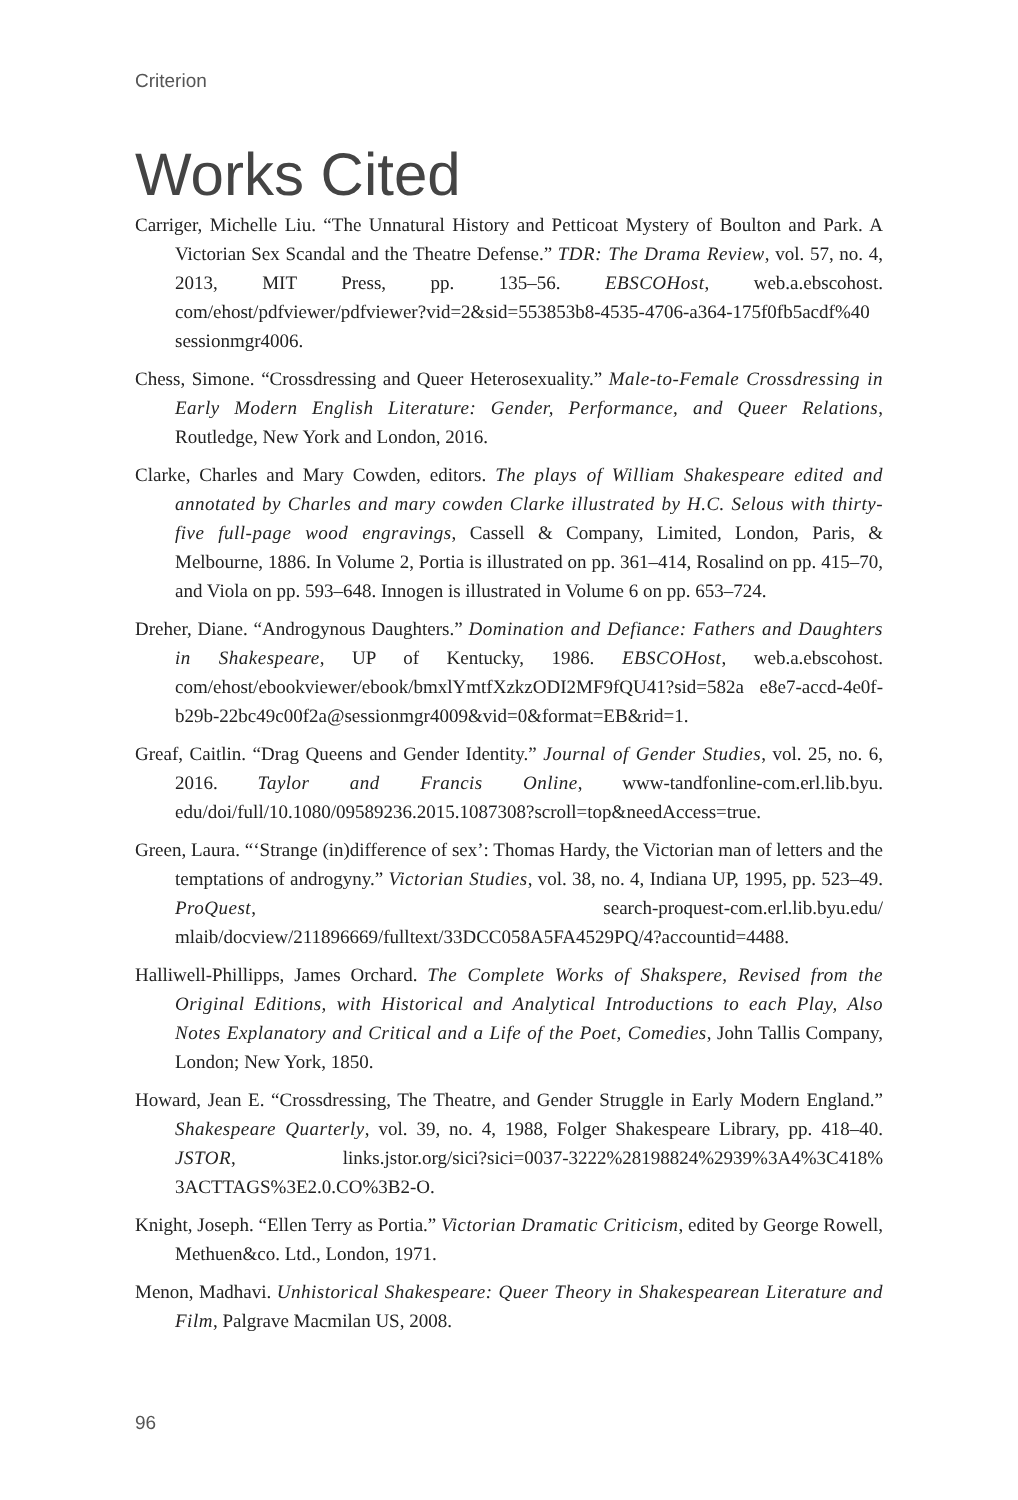Criterion
Works Cited
Carriger, Michelle Liu. “The Unnatural History and Petticoat Mystery of Boulton and Park. A Victorian Sex Scandal and the Theatre Defense.” TDR: The Drama Review, vol. 57, no. 4, 2013, MIT Press, pp. 135–56. EBSCOHost, web.a.ebscohost. com/ehost/pdfviewer/pdfviewer?vid=2&sid=553853b8-4535-4706-a364-175f0fb5acdf%40 sessionmgr4006.
Chess, Simone. “Crossdressing and Queer Heterosexuality.” Male-to-Female Crossdressing in Early Modern English Literature: Gender, Performance, and Queer Relations, Routledge, New York and London, 2016.
Clarke, Charles and Mary Cowden, editors. The plays of William Shakespeare edited and annotated by Charles and mary cowden Clarke illustrated by H.C. Selous with thirty-five full-page wood engravings, Cassell & Company, Limited, London, Paris, & Melbourne, 1886. In Volume 2, Portia is illustrated on pp. 361–414, Rosalind on pp. 415–70, and Viola on pp. 593–648. Innogen is illustrated in Volume 6 on pp. 653–724.
Dreher, Diane. “Androgynous Daughters.” Domination and Defiance: Fathers and Daughters in Shakespeare, UP of Kentucky, 1986. EBSCOHost, web.a.ebscohost. com/ehost/ebookviewer/ebook/bmxlYmtfXzkzODI2MF9fQU41?sid=582a e8e7-accd-4e0f-b29b-22bc49c00f2a@sessionmgr4009&vid=0&format=EB&rid=1.
Greaf, Caitlin. “Drag Queens and Gender Identity.” Journal of Gender Studies, vol. 25, no. 6, 2016. Taylor and Francis Online, www-tandfonline-com.erl.lib.byu. edu/doi/full/10.1080/09589236.2015.1087308?scroll=top&needAccess=true.
Green, Laura. “‘Strange (in)difference of sex’: Thomas Hardy, the Victorian man of letters and the temptations of androgyny.” Victorian Studies, vol. 38, no. 4, Indiana UP, 1995, pp. 523–49. ProQuest, search-proquest-com.erl.lib.byu.edu/ mlaib/docview/211896669/fulltext/33DCC058A5FA4529PQ/4?accountid=4488.
Halliwell-Phillipps, James Orchard. The Complete Works of Shakspere, Revised from the Original Editions, with Historical and Analytical Introductions to each Play, Also Notes Explanatory and Critical and a Life of the Poet, Comedies, John Tallis Company, London; New York, 1850.
Howard, Jean E. “Crossdressing, The Theatre, and Gender Struggle in Early Modern England.” Shakespeare Quarterly, vol. 39, no. 4, 1988, Folger Shakespeare Library, pp. 418–40. JSTOR, links.jstor.org/sici?sici=0037-3222%28198824%2939%3A4%3C418% 3ACTTAGS%3E2.0.CO%3B2-O.
Knight, Joseph. “Ellen Terry as Portia.” Victorian Dramatic Criticism, edited by George Rowell, Methuen&co. Ltd., London, 1971.
Menon, Madhavi. Unhistorical Shakespeare: Queer Theory in Shakespearean Literature and Film, Palgrave Macmilan US, 2008.
96